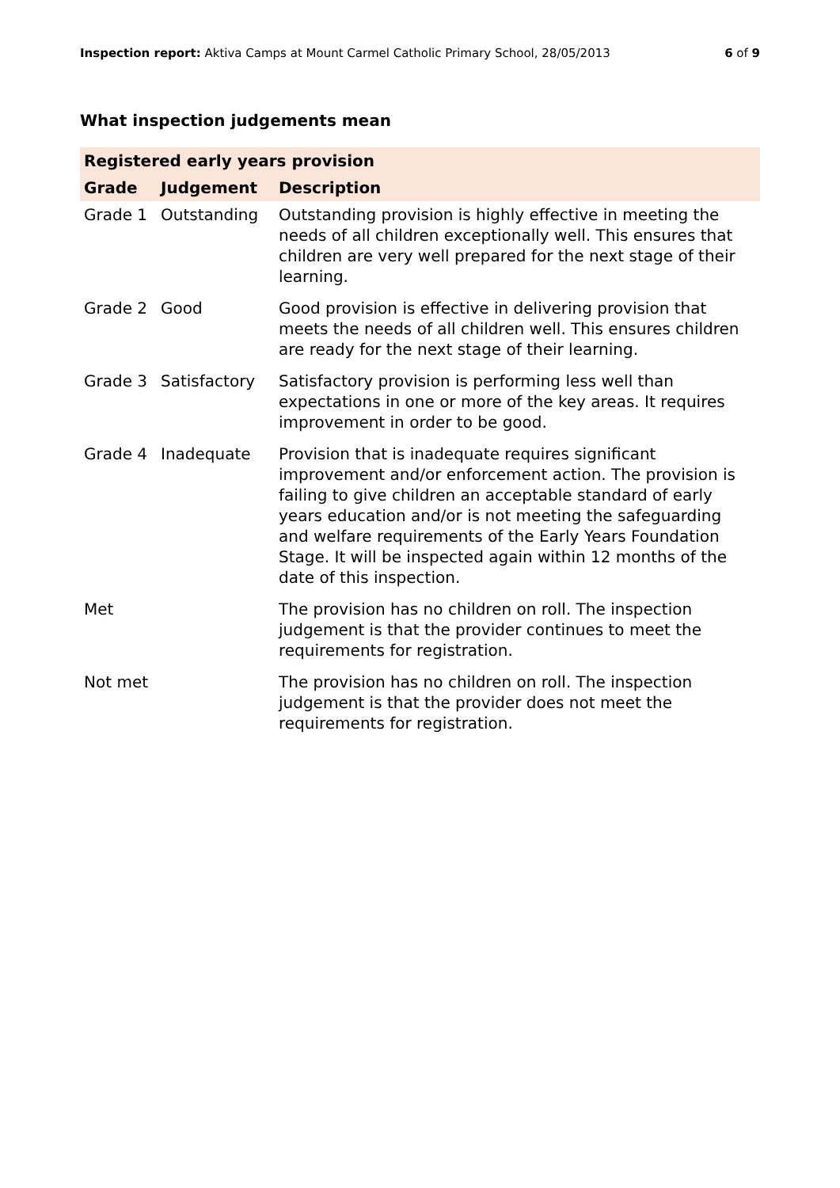Inspection report: Aktiva Camps at Mount Carmel Catholic Primary School, 28/05/2013 6 of 9
What inspection judgements mean
| Registered early years provision | | |
| --- | --- | --- |
| Grade | Judgement | Description |
| Grade 1 | Outstanding | Outstanding provision is highly effective in meeting the needs of all children exceptionally well. This ensures that children are very well prepared for the next stage of their learning. |
| Grade 2 | Good | Good provision is effective in delivering provision that meets the needs of all children well. This ensures children are ready for the next stage of their learning. |
| Grade 3 | Satisfactory | Satisfactory provision is performing less well than expectations in one or more of the key areas. It requires improvement in order to be good. |
| Grade 4 | Inadequate | Provision that is inadequate requires significant improvement and/or enforcement action. The provision is failing to give children an acceptable standard of early years education and/or is not meeting the safeguarding and welfare requirements of the Early Years Foundation Stage. It will be inspected again within 12 months of the date of this inspection. |
| Met | | The provision has no children on roll. The inspection judgement is that the provider continues to meet the requirements for registration. |
| Not met | | The provision has no children on roll. The inspection judgement is that the provider does not meet the requirements for registration. |